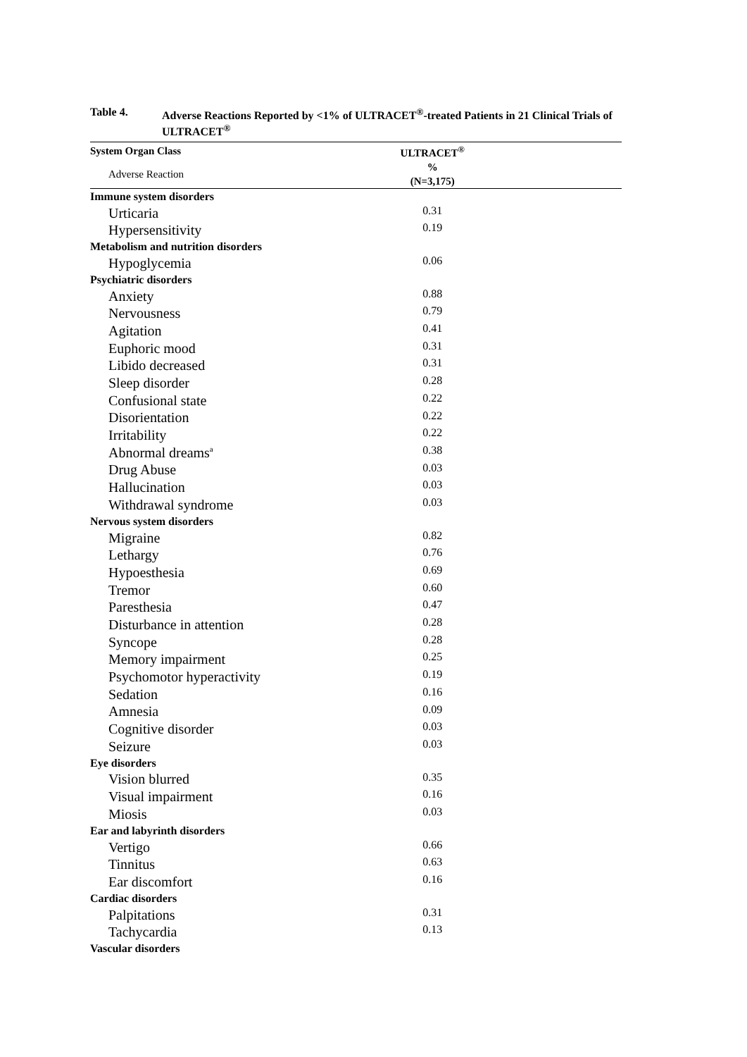Table 4. Adverse Reactions Reported by <1% of ULTRACET<sup>®</sup>-treated Patients in 21 Clinical Trials of ULTRACET<sup>®</sup>
| System Organ Class | ULTRACET<sup>®</sup> |
| --- | --- |
| Adverse Reaction | % (N=3,175) |
| Immune system disorders | |
| Urticaria | 0.31 |
| Hypersensitivity | 0.19 |
| Metabolism and nutrition disorders | |
| Hypoglycemia | 0.06 |
| Psychiatric disorders | |
| Anxiety | 0.88 |
| Nervousness | 0.79 |
| Agitation | 0.41 |
| Euphoric mood | 0.31 |
| Libido decreased | 0.31 |
| Sleep disorder | 0.28 |
| Confusional state | 0.22 |
| Disorientation | 0.22 |
| Irritability | 0.22 |
| Abnormal dreams<sup>a</sup> | 0.38 |
| Drug Abuse | 0.03 |
| Hallucination | 0.03 |
| Withdrawal syndrome | 0.03 |
| Nervous system disorders | |
| Migraine | 0.82 |
| Lethargy | 0.76 |
| Hypoesthesia | 0.69 |
| Tremor | 0.60 |
| Paresthesia | 0.47 |
| Disturbance in attention | 0.28 |
| Syncope | 0.28 |
| Memory impairment | 0.25 |
| Psychomotor hyperactivity | 0.19 |
| Sedation | 0.16 |
| Amnesia | 0.09 |
| Cognitive disorder | 0.03 |
| Seizure | 0.03 |
| Eye disorders | |
| Vision blurred | 0.35 |
| Visual impairment | 0.16 |
| Miosis | 0.03 |
| Ear and labyrinth disorders | |
| Vertigo | 0.66 |
| Tinnitus | 0.63 |
| Ear discomfort | 0.16 |
| Cardiac disorders | |
| Palpitations | 0.31 |
| Tachycardia | 0.13 |
| Vascular disorders | |